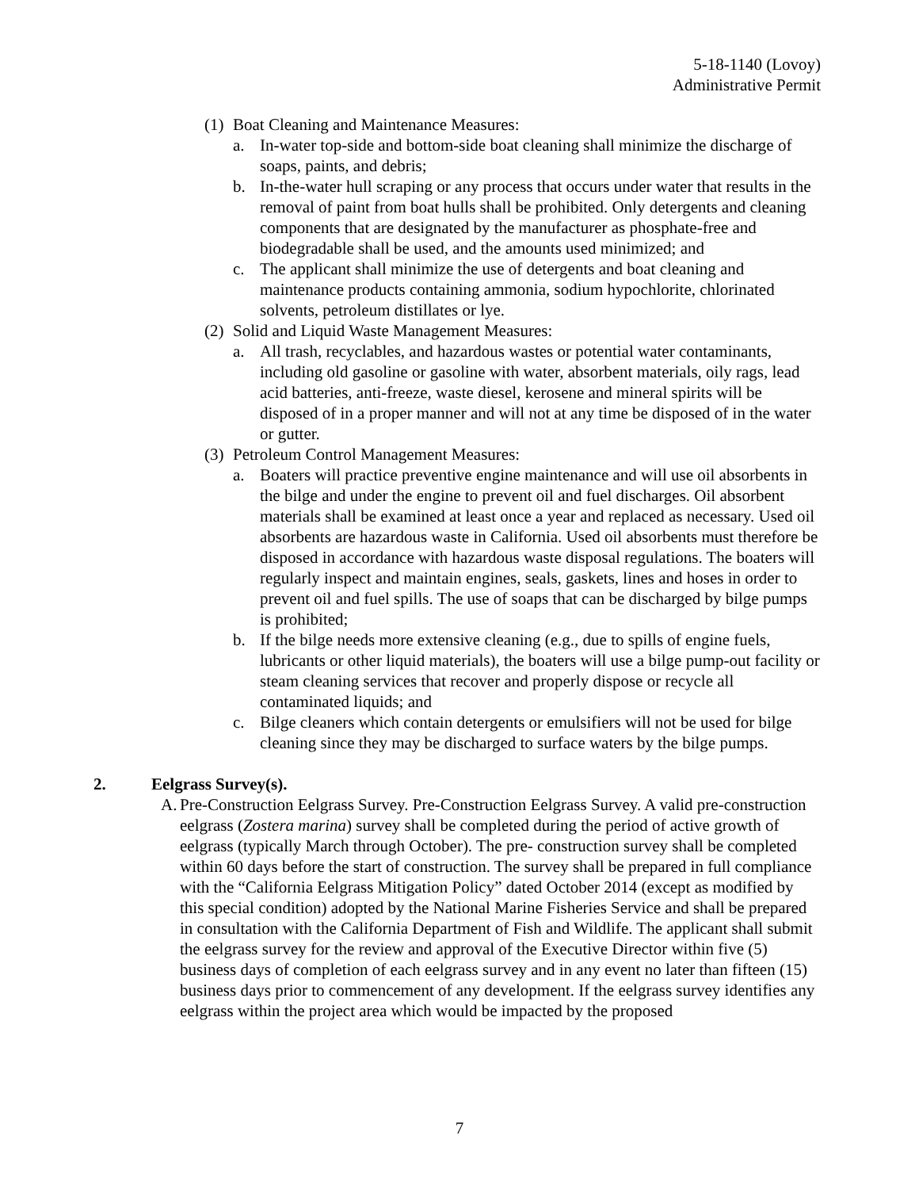5-18-1140 (Lovoy)
Administrative Permit
(1) Boat Cleaning and Maintenance Measures:
a. In-water top-side and bottom-side boat cleaning shall minimize the discharge of soaps, paints, and debris;
b. In-the-water hull scraping or any process that occurs under water that results in the removal of paint from boat hulls shall be prohibited. Only detergents and cleaning components that are designated by the manufacturer as phosphate-free and biodegradable shall be used, and the amounts used minimized; and
c. The applicant shall minimize the use of detergents and boat cleaning and maintenance products containing ammonia, sodium hypochlorite, chlorinated solvents, petroleum distillates or lye.
(2) Solid and Liquid Waste Management Measures:
a. All trash, recyclables, and hazardous wastes or potential water contaminants, including old gasoline or gasoline with water, absorbent materials, oily rags, lead acid batteries, anti-freeze, waste diesel, kerosene and mineral spirits will be disposed of in a proper manner and will not at any time be disposed of in the water or gutter.
(3) Petroleum Control Management Measures:
a. Boaters will practice preventive engine maintenance and will use oil absorbents in the bilge and under the engine to prevent oil and fuel discharges. Oil absorbent materials shall be examined at least once a year and replaced as necessary. Used oil absorbents are hazardous waste in California. Used oil absorbents must therefore be disposed in accordance with hazardous waste disposal regulations. The boaters will regularly inspect and maintain engines, seals, gaskets, lines and hoses in order to prevent oil and fuel spills. The use of soaps that can be discharged by bilge pumps is prohibited;
b. If the bilge needs more extensive cleaning (e.g., due to spills of engine fuels, lubricants or other liquid materials), the boaters will use a bilge pump-out facility or steam cleaning services that recover and properly dispose or recycle all contaminated liquids; and
c. Bilge cleaners which contain detergents or emulsifiers will not be used for bilge cleaning since they may be discharged to surface waters by the bilge pumps.
2. Eelgrass Survey(s).
A. Pre-Construction Eelgrass Survey. Pre-Construction Eelgrass Survey. A valid pre-construction eelgrass (Zostera marina) survey shall be completed during the period of active growth of eelgrass (typically March through October). The pre- construction survey shall be completed within 60 days before the start of construction. The survey shall be prepared in full compliance with the “California Eelgrass Mitigation Policy” dated October 2014 (except as modified by this special condition) adopted by the National Marine Fisheries Service and shall be prepared in consultation with the California Department of Fish and Wildlife. The applicant shall submit the eelgrass survey for the review and approval of the Executive Director within five (5) business days of completion of each eelgrass survey and in any event no later than fifteen (15) business days prior to commencement of any development. If the eelgrass survey identifies any eelgrass within the project area which would be impacted by the proposed
7